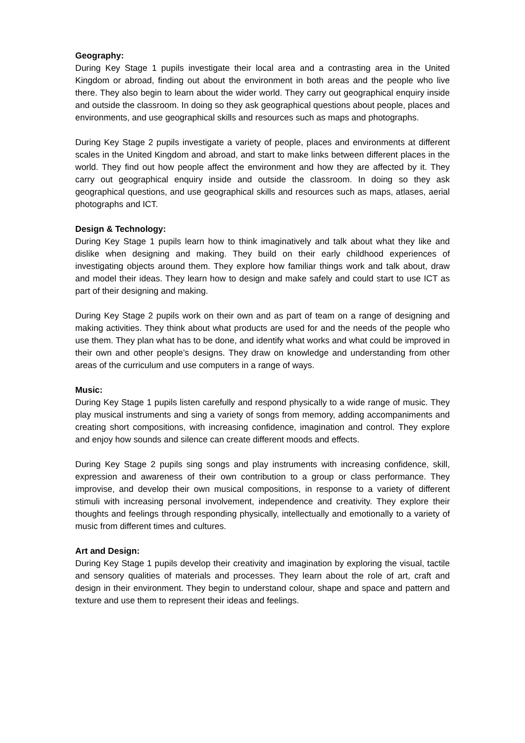Geography:
During Key Stage 1 pupils investigate their local area and a contrasting area in the United Kingdom or abroad, finding out about the environment in both areas and the people who live there. They also begin to learn about the wider world. They carry out geographical enquiry inside and outside the classroom. In doing so they ask geographical questions about people, places and environments, and use geographical skills and resources such as maps and photographs.
During Key Stage 2 pupils investigate a variety of people, places and environments at different scales in the United Kingdom and abroad, and start to make links between different places in the world. They find out how people affect the environment and how they are affected by it. They carry out geographical enquiry inside and outside the classroom. In doing so they ask geographical questions, and use geographical skills and resources such as maps, atlases, aerial photographs and ICT.
Design & Technology:
During Key Stage 1 pupils learn how to think imaginatively and talk about what they like and dislike when designing and making. They build on their early childhood experiences of investigating objects around them. They explore how familiar things work and talk about, draw and model their ideas. They learn how to design and make safely and could start to use ICT as part of their designing and making.
During Key Stage 2 pupils work on their own and as part of team on a range of designing and making activities. They think about what products are used for and the needs of the people who use them. They plan what has to be done, and identify what works and what could be improved in their own and other people’s designs. They draw on knowledge and understanding from other areas of the curriculum and use computers in a range of ways.
Music:
During Key Stage 1 pupils listen carefully and respond physically to a wide range of music. They play musical instruments and sing a variety of songs from memory, adding accompaniments and creating short compositions, with increasing confidence, imagination and control. They explore and enjoy how sounds and silence can create different moods and effects.
During Key Stage 2 pupils sing songs and play instruments with increasing confidence, skill, expression and awareness of their own contribution to a group or class performance. They improvise, and develop their own musical compositions, in response to a variety of different stimuli with increasing personal involvement, independence and creativity. They explore their thoughts and feelings through responding physically, intellectually and emotionally to a variety of music from different times and cultures.
Art and Design:
During Key Stage 1 pupils develop their creativity and imagination by exploring the visual, tactile and sensory qualities of materials and processes. They learn about the role of art, craft and design in their environment. They begin to understand colour, shape and space and pattern and texture and use them to represent their ideas and feelings.